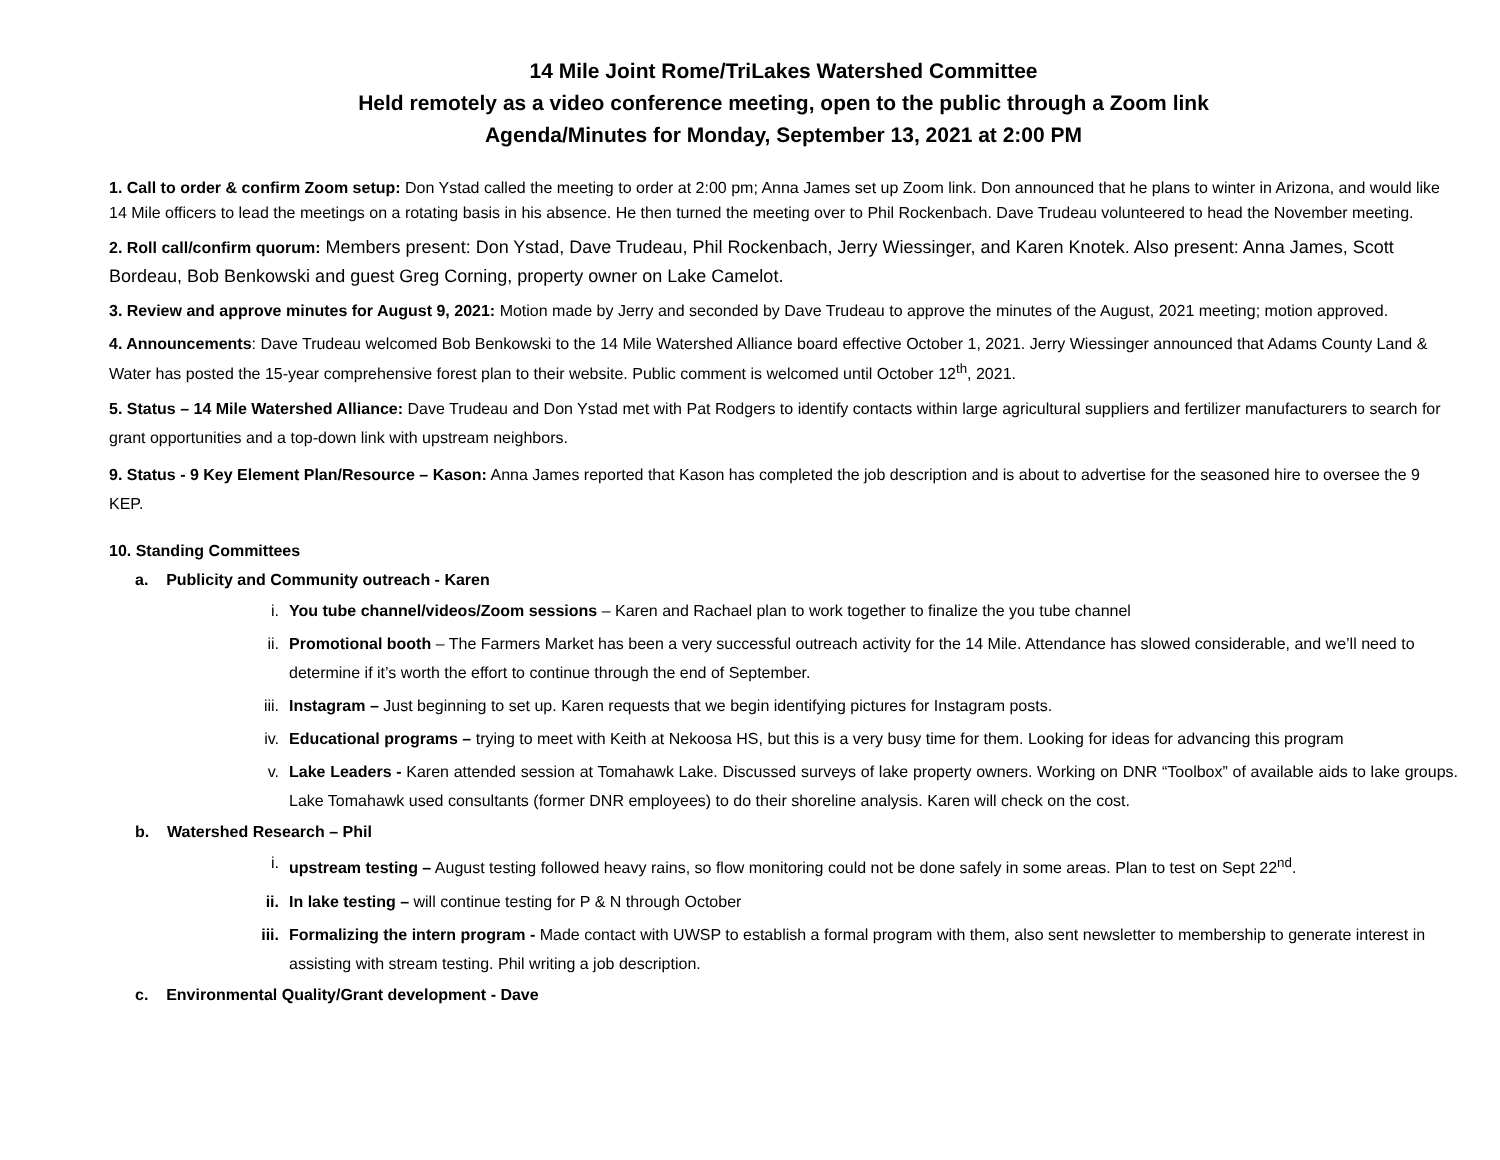14 Mile Joint Rome/TriLakes Watershed Committee
Held remotely as a video conference meeting, open to the public through a Zoom link
Agenda/Minutes for Monday, September 13, 2021 at 2:00 PM
1. Call to order & confirm Zoom setup: Don Ystad called the meeting to order at 2:00 pm; Anna James set up Zoom link. Don announced that he plans to winter in Arizona, and would like 14 Mile officers to lead the meetings on a rotating basis in his absence. He then turned the meeting over to Phil Rockenbach. Dave Trudeau volunteered to head the November meeting.
2. Roll call/confirm quorum: Members present: Don Ystad, Dave Trudeau, Phil Rockenbach, Jerry Wiessinger, and Karen Knotek. Also present: Anna James, Scott Bordeau, Bob Benkowski and guest Greg Corning, property owner on Lake Camelot.
3. Review and approve minutes for August 9, 2021: Motion made by Jerry and seconded by Dave Trudeau to approve the minutes of the August, 2021 meeting; motion approved.
4. Announcements: Dave Trudeau welcomed Bob Benkowski to the 14 Mile Watershed Alliance board effective October 1, 2021. Jerry Wiessinger announced that Adams County Land & Water has posted the 15-year comprehensive forest plan to their website. Public comment is welcomed until October 12<sup>th</sup>, 2021.
5. Status – 14 Mile Watershed Alliance: Dave Trudeau and Don Ystad met with Pat Rodgers to identify contacts within large agricultural suppliers and fertilizer manufacturers to search for grant opportunities and a top-down link with upstream neighbors.
9. Status - 9 Key Element Plan/Resource – Kason: Anna James reported that Kason has completed the job description and is about to advertise for the seasoned hire to oversee the 9 KEP.
10. Standing Committees
a. Publicity and Community outreach - Karen
i. You tube channel/videos/Zoom sessions – Karen and Rachael plan to work together to finalize the you tube channel
ii. Promotional booth – The Farmers Market has been a very successful outreach activity for the 14 Mile. Attendance has slowed considerable, and we’ll need to determine if it’s worth the effort to continue through the end of September.
iii. Instagram – Just beginning to set up. Karen requests that we begin identifying pictures for Instagram posts.
iv. Educational programs – trying to meet with Keith at Nekoosa HS, but this is a very busy time for them. Looking for ideas for advancing this program
v. Lake Leaders - Karen attended session at Tomahawk Lake. Discussed surveys of lake property owners. Working on DNR “Toolbox” of available aids to lake groups. Lake Tomahawk used consultants (former DNR employees) to do their shoreline analysis. Karen will check on the cost.
b. Watershed Research – Phil
i. upstream testing – August testing followed heavy rains, so flow monitoring could not be done safely in some areas. Plan to test on Sept 22<sup>nd</sup>.
ii. In lake testing – will continue testing for P & N through October
iii. Formalizing the intern program - Made contact with UWSP to establish a formal program with them, also sent newsletter to membership to generate interest in assisting with stream testing. Phil writing a job description.
c. Environmental Quality/Grant development - Dave